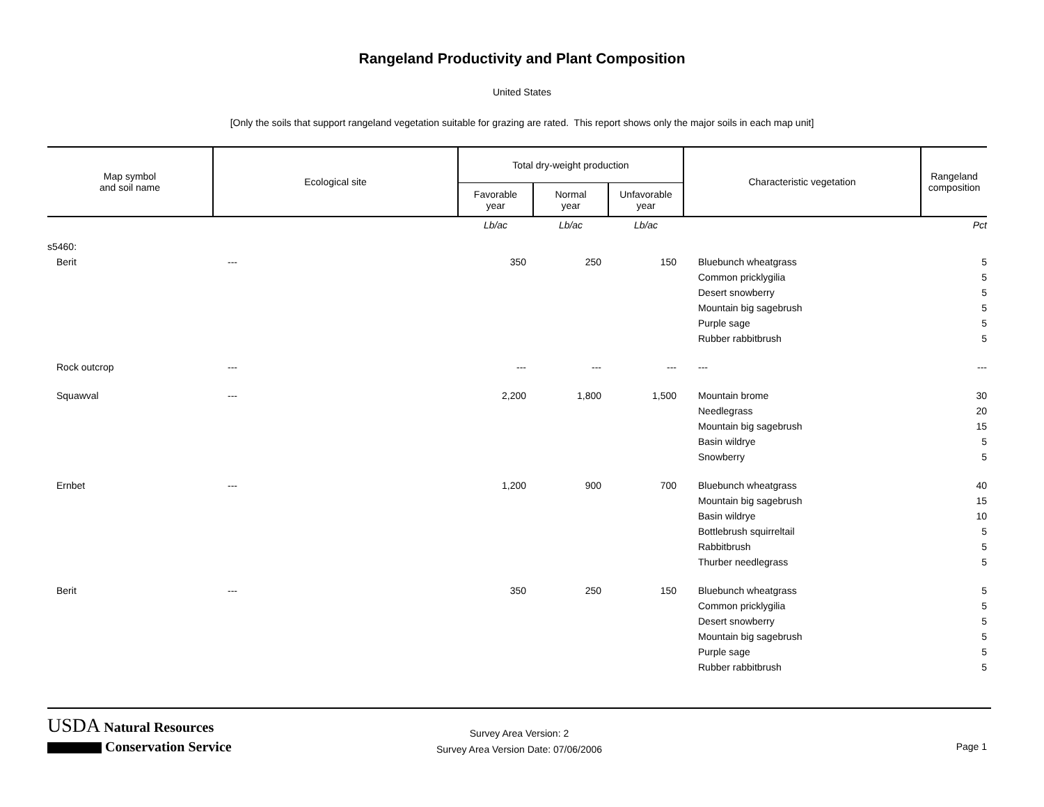Rangeland Productivity and Plant Composition
United States
[Only the soils that support rangeland vegetation suitable for grazing are rated. This report shows only the major soils in each map unit]
| Map symbol and soil name | Ecological site | Total dry-weight production | | | Characteristic vegetation | Rangeland composition |
| --- | --- | --- | --- | --- | --- | --- |
| | | Favorable year | Normal year | Unfavorable year | | |
| | | Lb/ac | Lb/ac | Lb/ac | | Pct |
| s5460: | | | | | | |
| Berit | --- | 350 | 250 | 150 | Bluebunch wheatgrass | 5 |
| | | | | | Common pricklygilia | 5 |
| | | | | | Desert snowberry | 5 |
| | | | | | Mountain big sagebrush | 5 |
| | | | | | Purple sage | 5 |
| | | | | | Rubber rabbitbrush | 5 |
| Rock outcrop | --- | --- | --- | --- | --- | --- |
| Squawval | --- | 2,200 | 1,800 | 1,500 | Mountain brome | 30 |
| | | | | | Needlegrass | 20 |
| | | | | | Mountain big sagebrush | 15 |
| | | | | | Basin wildrye | 5 |
| | | | | | Snowberry | 5 |
| Ernbet | --- | 1,200 | 900 | 700 | Bluebunch wheatgrass | 40 |
| | | | | | Mountain big sagebrush | 15 |
| | | | | | Basin wildrye | 10 |
| | | | | | Bottlebrush squirreltail | 5 |
| | | | | | Rabbitbrush | 5 |
| | | | | | Thurber needlegrass | 5 |
| Berit | --- | 350 | 250 | 150 | Bluebunch wheatgrass | 5 |
| | | | | | Common pricklygilia | 5 |
| | | | | | Desert snowberry | 5 |
| | | | | | Mountain big sagebrush | 5 |
| | | | | | Purple sage | 5 |
| | | | | | Rubber rabbitbrush | 5 |
USDA Natural Resources
Conservation Service
Survey Area Version: 2
Survey Area Version Date: 07/06/2006
Page 1